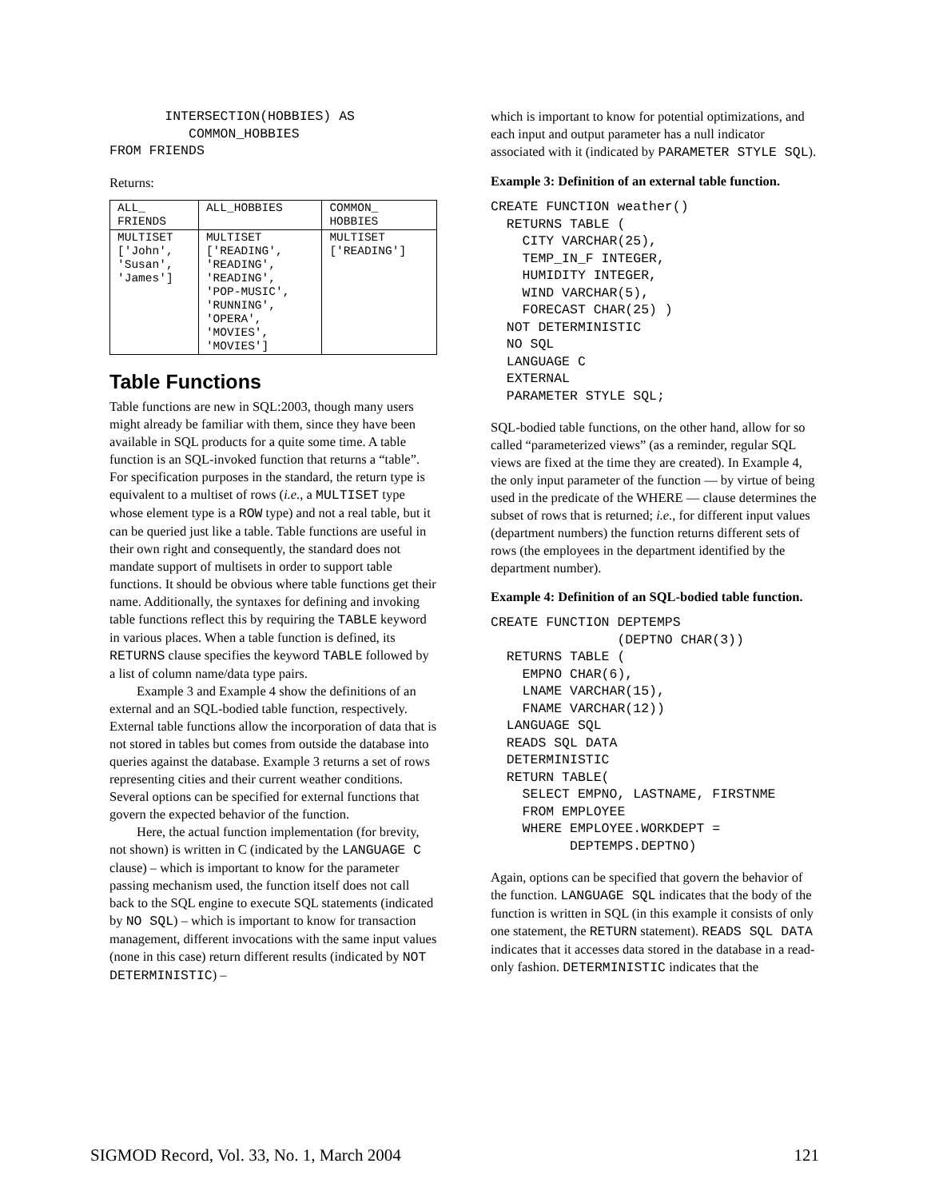INTERSECTION(HOBBIES) AS
          COMMON_HOBBIES
FROM FRIENDS
Returns:
| ALL_ FRIENDS | ALL_HOBBIES | COMMON_ HOBBIES |
| MULTISET ['John', 'Susan', 'James'] | MULTISET ['READING', 'READING', 'READING', 'POP-MUSIC', 'RUNNING', 'OPERA', 'MOVIES', 'MOVIES'] | MULTISET ['READING'] |
Table Functions
Table functions are new in SQL:2003, though many users might already be familiar with them, since they have been available in SQL products for a quite some time. A table function is an SQL-invoked function that returns a “table”. For specification purposes in the standard, the return type is equivalent to a multiset of rows (i.e., a MULTISET type whose element type is a ROW type) and not a real table, but it can be queried just like a table. Table functions are useful in their own right and consequently, the standard does not mandate support of multisets in order to support table functions. It should be obvious where table functions get their name. Additionally, the syntaxes for defining and invoking table functions reflect this by requiring the TABLE keyword in various places. When a table function is defined, its RETURNS clause specifies the keyword TABLE followed by a list of column name/data type pairs.
Example 3 and Example 4 show the definitions of an external and an SQL-bodied table function, respectively. External table functions allow the incorporation of data that is not stored in tables but comes from outside the database into queries against the database. Example 3 returns a set of rows representing cities and their current weather conditions. Several options can be specified for external functions that govern the expected behavior of the function.
Here, the actual function implementation (for brevity, not shown) is written in C (indicated by the LANGUAGE C clause) – which is important to know for the parameter passing mechanism used, the function itself does not call back to the SQL engine to execute SQL statements (indicated by NO SQL) – which is important to know for transaction management, different invocations with the same input values (none in this case) return different results (indicated by NOT DETERMINISTIC) –
which is important to know for potential optimizations, and each input and output parameter has a null indicator associated with it (indicated by PARAMETER STYLE SQL).
Example 3: Definition of an external table function.
CREATE FUNCTION weather()
  RETURNS TABLE (
    CITY VARCHAR(25),
    TEMP_IN_F INTEGER,
    HUMIDITY INTEGER,
    WIND VARCHAR(5),
    FORECAST CHAR(25) )
  NOT DETERMINISTIC
  NO SQL
  LANGUAGE C
  EXTERNAL
  PARAMETER STYLE SQL;
SQL-bodied table functions, on the other hand, allow for so called “parameterized views” (as a reminder, regular SQL views are fixed at the time they are created). In Example 4, the only input parameter of the function — by virtue of being used in the predicate of the WHERE — clause determines the subset of rows that is returned; i.e., for different input values (department numbers) the function returns different sets of rows (the employees in the department identified by the department number).
Example 4: Definition of an SQL-bodied table function.
CREATE FUNCTION DEPTEMPS
                (DEPTNO CHAR(3))
  RETURNS TABLE (
    EMPNO CHAR(6),
    LNAME VARCHAR(15),
    FNAME VARCHAR(12))
  LANGUAGE SQL
  READS SQL DATA
  DETERMINISTIC
  RETURN TABLE(
    SELECT EMPNO, LASTNAME, FIRSTNME
    FROM EMPLOYEE
    WHERE EMPLOYEE.WORKDEPT =
          DEPTEMPS.DEPTNO)
Again, options can be specified that govern the behavior of the function. LANGUAGE SQL indicates that the body of the function is written in SQL (in this example it consists of only one statement, the RETURN statement). READS SQL DATA indicates that it accesses data stored in the database in a read-only fashion. DETERMINISTIC indicates that the
SIGMOD Record, Vol. 33, No. 1, March 2004 121